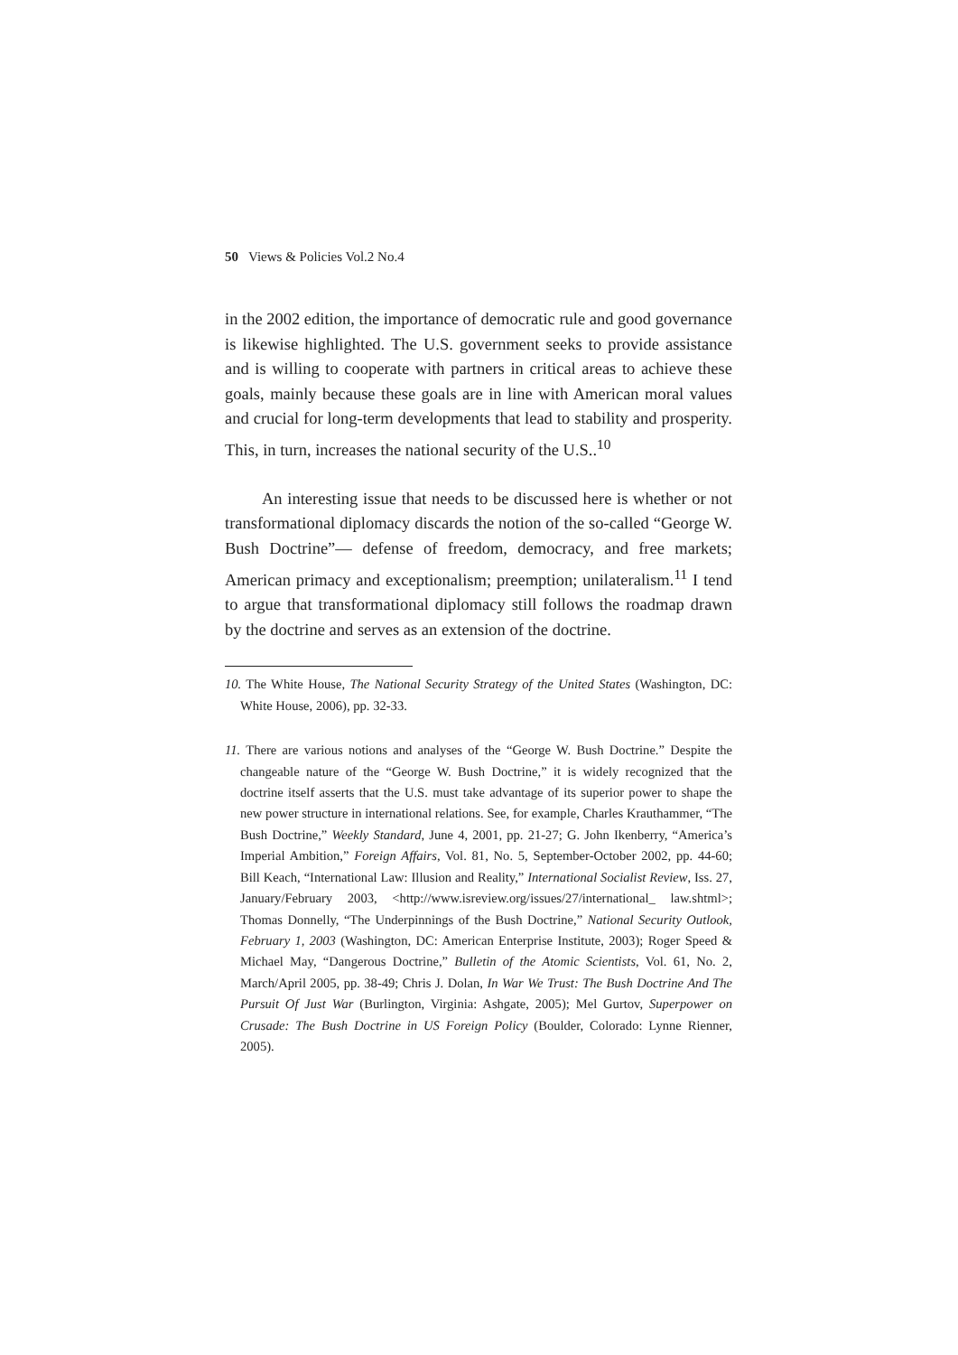50 Views & Policies Vol.2 No.4
in the 2002 edition, the importance of democratic rule and good governance is likewise highlighted. The U.S. government seeks to provide assistance and is willing to cooperate with partners in critical areas to achieve these goals, mainly because these goals are in line with American moral values and crucial for long-term developments that lead to stability and prosperity. This, in turn, increases the national security of the U.S..<sup>10</sup>
An interesting issue that needs to be discussed here is whether or not transformational diplomacy discards the notion of the so-called “George W. Bush Doctrine”— defense of freedom, democracy, and free markets; American primacy and exceptionalism; preemption; unilateralism.<sup>11</sup> I tend to argue that transformational diplomacy still follows the roadmap drawn by the doctrine and serves as an extension of the doctrine.
10. The White House, The National Security Strategy of the United States (Washington, DC: White House, 2006), pp. 32-33.
11. There are various notions and analyses of the “George W. Bush Doctrine.” Despite the changeable nature of the “George W. Bush Doctrine,” it is widely recognized that the doctrine itself asserts that the U.S. must take advantage of its superior power to shape the new power structure in international relations. See, for example, Charles Krauthammer, “The Bush Doctrine,” Weekly Standard, June 4, 2001, pp. 21-27; G. John Ikenberry, “America’s Imperial Ambition,” Foreign Affairs, Vol. 81, No. 5, September-October 2002, pp. 44-60; Bill Keach, “International Law: Illusion and Reality,” International Socialist Review, Iss. 27, January/February 2003, <http://www.isreview.org/issues/27/international_ law.shtml>; Thomas Donnelly, “The Underpinnings of the Bush Doctrine,” National Security Outlook, February 1, 2003 (Washington, DC: American Enterprise Institute, 2003); Roger Speed & Michael May, “Dangerous Doctrine,” Bulletin of the Atomic Scientists, Vol. 61, No. 2, March/April 2005, pp. 38-49; Chris J. Dolan, In War We Trust: The Bush Doctrine And The Pursuit Of Just War (Burlington, Virginia: Ashgate, 2005); Mel Gurtov, Superpower on Crusade: The Bush Doctrine in US Foreign Policy (Boulder, Colorado: Lynne Rienner, 2005).